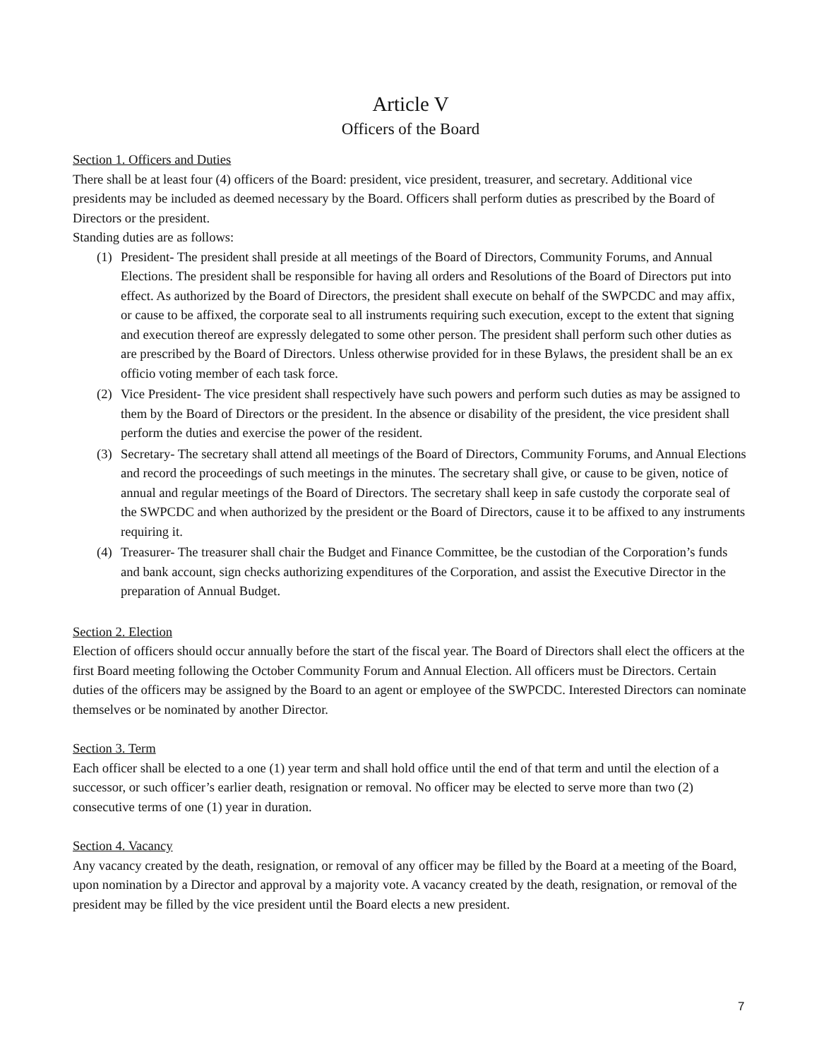Article V
Officers of the Board
Section 1. Officers and Duties
There shall be at least four (4) officers of the Board: president, vice president, treasurer, and secretary. Additional vice presidents may be included as deemed necessary by the Board. Officers shall perform duties as prescribed by the Board of Directors or the president.
Standing duties are as follows:
(1) President- The president shall preside at all meetings of the Board of Directors, Community Forums, and Annual Elections. The president shall be responsible for having all orders and Resolutions of the Board of Directors put into effect. As authorized by the Board of Directors, the president shall execute on behalf of the SWPCDC and may affix, or cause to be affixed, the corporate seal to all instruments requiring such execution, except to the extent that signing and execution thereof are expressly delegated to some other person. The president shall perform such other duties as are prescribed by the Board of Directors. Unless otherwise provided for in these Bylaws, the president shall be an ex officio voting member of each task force.
(2) Vice President- The vice president shall respectively have such powers and perform such duties as may be assigned to them by the Board of Directors or the president. In the absence or disability of the president, the vice president shall perform the duties and exercise the power of the resident.
(3) Secretary- The secretary shall attend all meetings of the Board of Directors, Community Forums, and Annual Elections and record the proceedings of such meetings in the minutes. The secretary shall give, or cause to be given, notice of annual and regular meetings of the Board of Directors. The secretary shall keep in safe custody the corporate seal of the SWPCDC and when authorized by the president or the Board of Directors, cause it to be affixed to any instruments requiring it.
(4) Treasurer- The treasurer shall chair the Budget and Finance Committee, be the custodian of the Corporation’s funds and bank account, sign checks authorizing expenditures of the Corporation, and assist the Executive Director in the preparation of Annual Budget.
Section 2. Election
Election of officers should occur annually before the start of the fiscal year. The Board of Directors shall elect the officers at the first Board meeting following the October Community Forum and Annual Election. All officers must be Directors. Certain duties of the officers may be assigned by the Board to an agent or employee of the SWPCDC. Interested Directors can nominate themselves or be nominated by another Director.
Section 3. Term
Each officer shall be elected to a one (1) year term and shall hold office until the end of that term and until the election of a successor, or such officer’s earlier death, resignation or removal. No officer may be elected to serve more than two (2) consecutive terms of one (1) year in duration.
Section 4. Vacancy
Any vacancy created by the death, resignation, or removal of any officer may be filled by the Board at a meeting of the Board, upon nomination by a Director and approval by a majority vote. A vacancy created by the death, resignation, or removal of the president may be filled by the vice president until the Board elects a new president.
7